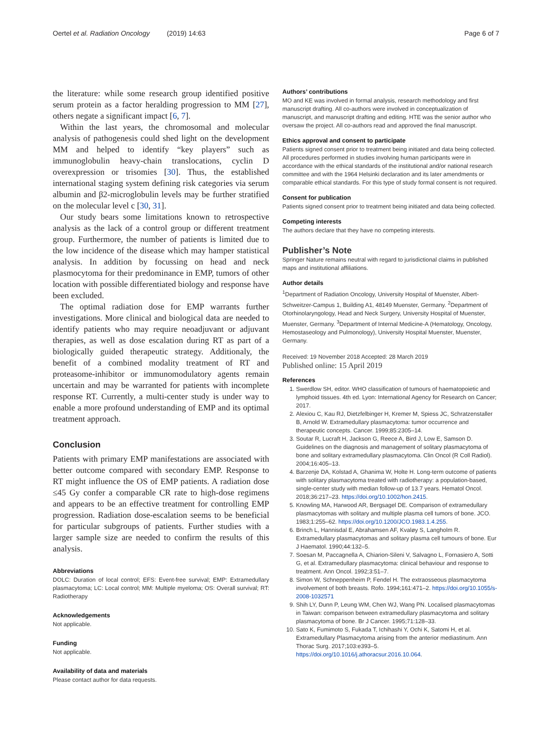Oertel et al. Radiation Oncology (2019) 14:63 Page 6 of 7
the literature: while some research group identified positive serum protein as a factor heralding progression to MM [27], others negate a significant impact [6, 7].
Within the last years, the chromosomal and molecular analysis of pathogenesis could shed light on the development MM and helped to identify “key players” such as immunoglobulin heavy-chain translocations, cyclin D overexpression or trisomies [30]. Thus, the established international staging system defining risk categories via serum albumin and β2-microglobulin levels may be further stratified on the molecular level c [30, 31].
Our study bears some limitations known to retrospective analysis as the lack of a control group or different treatment group. Furthermore, the number of patients is limited due to the low incidence of the disease which may hamper statistical analysis. In addition by focussing on head and neck plasmocytoma for their predominance in EMP, tumors of other location with possible differentiated biology and response have been excluded.
The optimal radiation dose for EMP warrants further investigations. More clinical and biological data are needed to identify patients who may require neoadjuvant or adjuvant therapies, as well as dose escalation during RT as part of a biologically guided therapeutic strategy. Additionaly, the benefit of a combined modality treatment of RT and proteasome-inhibitor or immunomodulatory agents remain uncertain and may be warranted for patients with incomplete response RT. Currently, a multi-center study is under way to enable a more profound understanding of EMP and its optimal treatment approach.
Conclusion
Patients with primary EMP manifestations are associated with better outcome compared with secondary EMP. Response to RT might influence the OS of EMP patients. A radiation dose ≤45 Gy confer a comparable CR rate to high-dose regimens and appears to be an effective treatment for controlling EMP progression. Radiation dose-escalation seems to be beneficial for particular subgroups of patients. Further studies with a larger sample size are needed to confirm the results of this analysis.
Abbreviations
DOLC: Duration of local control; EFS: Event-free survival; EMP: Extramedullary plasmacytoma; LC: Local control; MM: Multiple myeloma; OS: Overall survival; RT: Radiotherapy
Acknowledgements
Not applicable.
Funding
Not applicable.
Availability of data and materials
Please contact author for data requests.
Authors’ contributions
MO and KE was involved in formal analysis, research methodology and first manuscript drafting. All co-authors were involved in conceptualization of manuscript, and manuscript drafting and editing. HTE was the senior author who oversaw the project. All co-authors read and approved the final manuscript.
Ethics approval and consent to participate
Patients signed consent prior to treatment being initiated and data being collected.
All procedures performed in studies involving human participants were in accordance with the ethical standards of the institutional and/or national research committee and with the 1964 Helsinki declaration and its later amendments or comparable ethical standards. For this type of study formal consent is not required.
Consent for publication
Patients signed consent prior to treatment being initiated and data being collected.
Competing interests
The authors declare that they have no competing interests.
Publisher’s Note
Springer Nature remains neutral with regard to jurisdictional claims in published maps and institutional affiliations.
Author details
<sup>1</sup> Department of Radiation Oncology, University Hospital of Muenster, Albert-Schweitzer-Campus 1, Building A1, 48149 Muenster, Germany. <sup>2</sup>Department of Otorhinolaryngology, Head and Neck Surgery, University Hospital of Muenster, Muenster, Germany. <sup>3</sup>Department of Internal Medicine-A (Hematology, Oncology, Hemostaseology and Pulmonology), University Hospital Muenster, Muenster, Germany.
Received: 19 November 2018 Accepted: 28 March 2019
Published online: 15 April 2019
References
1. Swerdlow SH, editor. WHO classification of tumours of haematopoietic and lymphoid tissues. 4th ed. Lyon: International Agency for Research on Cancer; 2017.
2. Alexiou C, Kau RJ, Dietzfelbinger H, Kremer M, Spiess JC, Schratzenstaller B, Arnold W. Extramedullary plasmacytoma: tumor occurrence and therapeutic concepts. Cancer. 1999;85:2305–14.
3. Soutar R, Lucraft H, Jackson G, Reece A, Bird J, Low E, Samson D. Guidelines on the diagnosis and management of solitary plasmacytoma of bone and solitary extramedullary plasmacytoma. Clin Oncol (R Coll Radiol). 2004;16:405–13.
4. Barzenje DA, Kolstad A, Ghanima W, Holte H. Long-term outcome of patients with solitary plasmacytoma treated with radiotherapy: a population-based, single-center study with median follow-up of 13.7 years. Hematol Oncol. 2018;36:217–23. https://doi.org/10.1002/hon.2415.
5. Knowling MA, Harwood AR, Bergsagel DE. Comparison of extramedullary plasmacytomas with solitary and multiple plasma cell tumors of bone. JCO. 1983;1:255–62. https://doi.org/10.1200/JCO.1983.1.4.255.
6. Brinch L, Hannisdal E, Abrahamsen AF, Kvaløy S, Langholm R. Extramedullary plasmacytomas and solitary plasma cell tumours of bone. Eur J Haematol. 1990;44:132–5.
7. Soesan M, Paccagnella A, Chiarion-Sileni V, Salvagno L, Fornasiero A, Sotti G, et al. Extramedullary plasmacytoma: clinical behaviour and response to treatment. Ann Oncol. 1992;3:51–7.
8. Simon W, Schneppenheim P, Fendel H. The extraosseous plasmacytoma involvement of both breasts. Rofo. 1994;161:471–2. https://doi.org/10.1055/s-2008-1032571
9. Shih LY, Dunn P, Leung WM, Chen WJ, Wang PN. Localised plasmacytomas in Taiwan: comparison between extramedullary plasmacytoma and solitary plasmacytoma of bone. Br J Cancer. 1995;71:128–33.
10. Sato K, Fumimoto S, Fukada T, Ichihashi Y, Ochi K, Satomi H, et al. Extramedullary Plasmacytoma arising from the anterior mediastinum. Ann Thorac Surg. 2017;103:e393–5. https://doi.org/10.1016/j.athoracsur.2016.10.064.